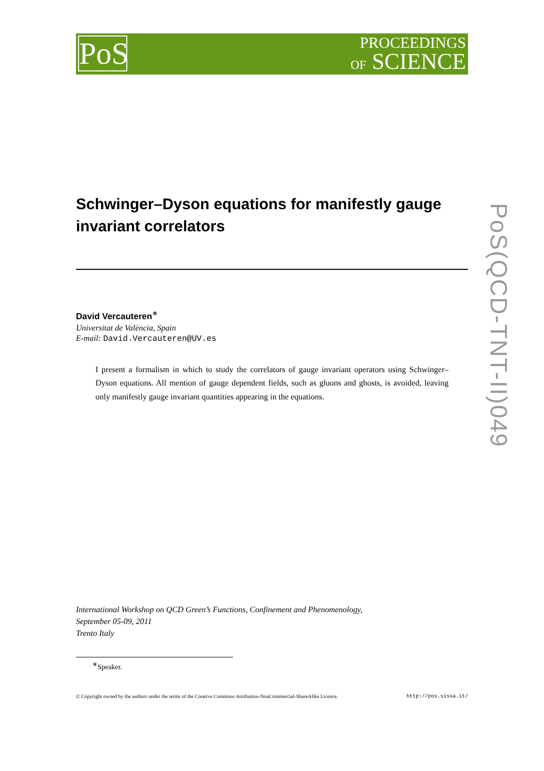PoS
PROCEEDINGS
OF SCIENCE
Schwinger–Dyson equations for manifestly gauge invariant correlators
David Vercauteren<sup>∗</sup>
Universitat de València, Spain
E-mail: David.Vercauteren@UV.es
I present a formalism in which to study the correlators of gauge invariant operators using Schwinger–Dyson equations. All mention of gauge dependent fields, such as gluons and ghosts, is avoided, leaving only manifestly gauge invariant quantities appearing in the equations.
PoS(QCD-TNT-II)049
International Workshop on QCD Green’s Functions, Confinement and Phenomenology,
September 05-09, 2011
Trento Italy
<sup>∗</sup>Speaker.
© Copyright owned by the authors under the terms of the Creative Commons Attribution-NonCommercial-ShareAlike Licence. http://pos.sissa.it/